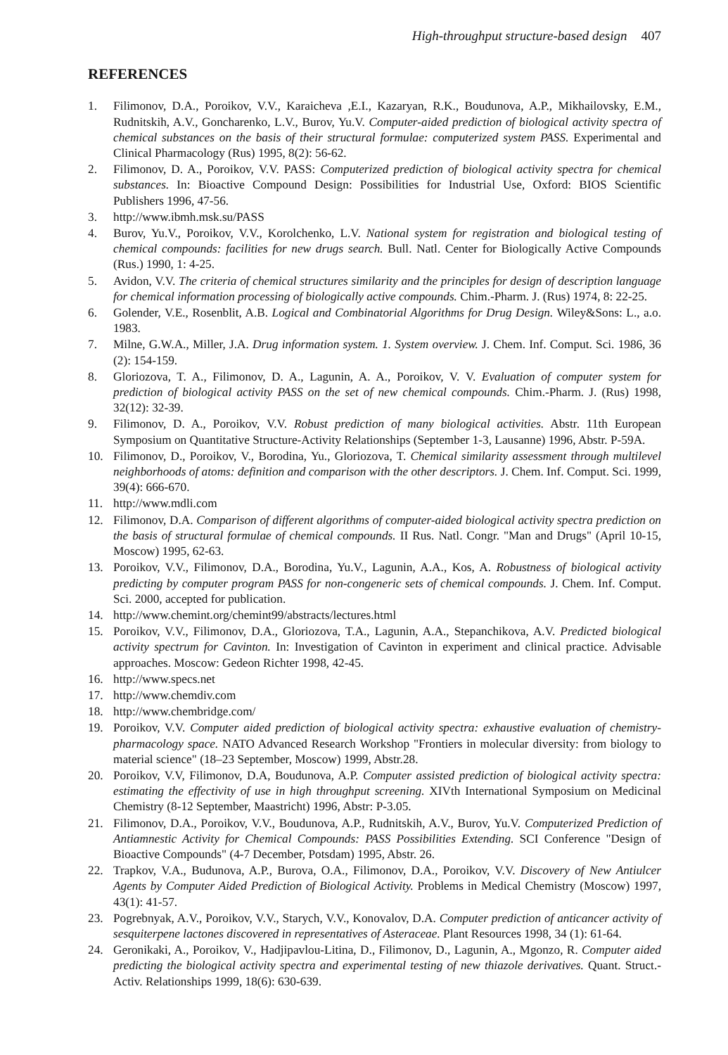High-throughput structure-based design 407
REFERENCES
1. Filimonov, D.A., Poroikov, V.V., Karaicheva ,E.I., Kazaryan, R.K., Boudunova, A.P., Mikhailovsky, E.M., Rudnitskih, A.V., Goncharenko, L.V., Burov, Yu.V. Computer-aided prediction of biological activity spectra of chemical substances on the basis of their structural formulae: computerized system PASS. Experimental and Clinical Pharmacology (Rus) 1995, 8(2): 56-62.
2. Filimonov, D. A., Poroikov, V.V. PASS: Computerized prediction of biological activity spectra for chemical substances. In: Bioactive Compound Design: Possibilities for Industrial Use, Oxford: BIOS Scientific Publishers 1996, 47-56.
3. http://www.ibmh.msk.su/PASS
4. Burov, Yu.V., Poroikov, V.V., Korolchenko, L.V. National system for registration and biological testing of chemical compounds: facilities for new drugs search. Bull. Natl. Center for Biologically Active Compounds (Rus.) 1990, 1: 4-25.
5. Avidon, V.V. The criteria of chemical structures similarity and the principles for design of description language for chemical information processing of biologically active compounds. Chim.-Pharm. J. (Rus) 1974, 8: 22-25.
6. Golender, V.E., Rosenblit, A.B. Logical and Combinatorial Algorithms for Drug Design. Wiley&Sons: L., a.o. 1983.
7. Milne, G.W.A., Miller, J.A. Drug information system. 1. System overview. J. Chem. Inf. Comput. Sci. 1986, 36 (2): 154-159.
8. Gloriozova, T. A., Filimonov, D. A., Lagunin, A. A., Poroikov, V. V. Evaluation of computer system for prediction of biological activity PASS on the set of new chemical compounds. Chim.-Pharm. J. (Rus) 1998, 32(12): 32-39.
9. Filimonov, D. A., Poroikov, V.V. Robust prediction of many biological activities. Abstr. 11th European Symposium on Quantitative Structure-Activity Relationships (September 1-3, Lausanne) 1996, Abstr. P-59A.
10. Filimonov, D., Poroikov, V., Borodina, Yu., Gloriozova, T. Chemical similarity assessment through multilevel neighborhoods of atoms: definition and comparison with the other descriptors. J. Chem. Inf. Comput. Sci. 1999, 39(4): 666-670.
11. http://www.mdli.com
12. Filimonov, D.A. Comparison of different algorithms of computer-aided biological activity spectra prediction on the basis of structural formulae of chemical compounds. II Rus. Natl. Congr. "Man and Drugs" (April 10-15, Moscow) 1995, 62-63.
13. Poroikov, V.V., Filimonov, D.A., Borodina, Yu.V., Lagunin, A.A., Kos, A. Robustness of biological activity predicting by computer program PASS for non-congeneric sets of chemical compounds. J. Chem. Inf. Comput. Sci. 2000, accepted for publication.
14. http://www.chemint.org/chemint99/abstracts/lectures.html
15. Poroikov, V.V., Filimonov, D.A., Gloriozova, T.A., Lagunin, A.A., Stepanchikova, A.V. Predicted biological activity spectrum for Cavinton. In: Investigation of Cavinton in experiment and clinical practice. Advisable approaches. Moscow: Gedeon Richter 1998, 42-45.
16. http://www.specs.net
17. http://www.chemdiv.com
18. http://www.chembridge.com/
19. Poroikov, V.V. Computer aided prediction of biological activity spectra: exhaustive evaluation of chemistry-pharmacology space. NATO Advanced Research Workshop "Frontiers in molecular diversity: from biology to material science" (18–23 September, Moscow) 1999, Abstr.28.
20. Poroikov, V.V, Filimonov, D.A, Boudunova, A.P. Computer assisted prediction of biological activity spectra: estimating the effectivity of use in high throughput screening. XIVth International Symposium on Medicinal Chemistry (8-12 September, Maastricht) 1996, Abstr: P-3.05.
21. Filimonov, D.A., Poroikov, V.V., Boudunova, A.P., Rudnitskih, A.V., Burov, Yu.V. Computerized Prediction of Antiamnestic Activity for Chemical Compounds: PASS Possibilities Extending. SCI Conference "Design of Bioactive Compounds" (4-7 December, Potsdam) 1995, Abstr. 26.
22. Trapkov, V.A., Budunova, A.P., Burova, O.A., Filimonov, D.A., Poroikov, V.V. Discovery of New Antiulcer Agents by Computer Aided Prediction of Biological Activity. Problems in Medical Chemistry (Moscow) 1997, 43(1): 41-57.
23. Pogrebnyak, A.V., Poroikov, V.V., Starych, V.V., Konovalov, D.A. Computer prediction of anticancer activity of sesquiterpene lactones discovered in representatives of Asteraceae. Plant Resources 1998, 34 (1): 61-64.
24. Geronikaki, A., Poroikov, V., Hadjipavlou-Litina, D., Filimonov, D., Lagunin, A., Mgonzo, R. Computer aided predicting the biological activity spectra and experimental testing of new thiazole derivatives. Quant. Struct.-Activ. Relationships 1999, 18(6): 630-639.